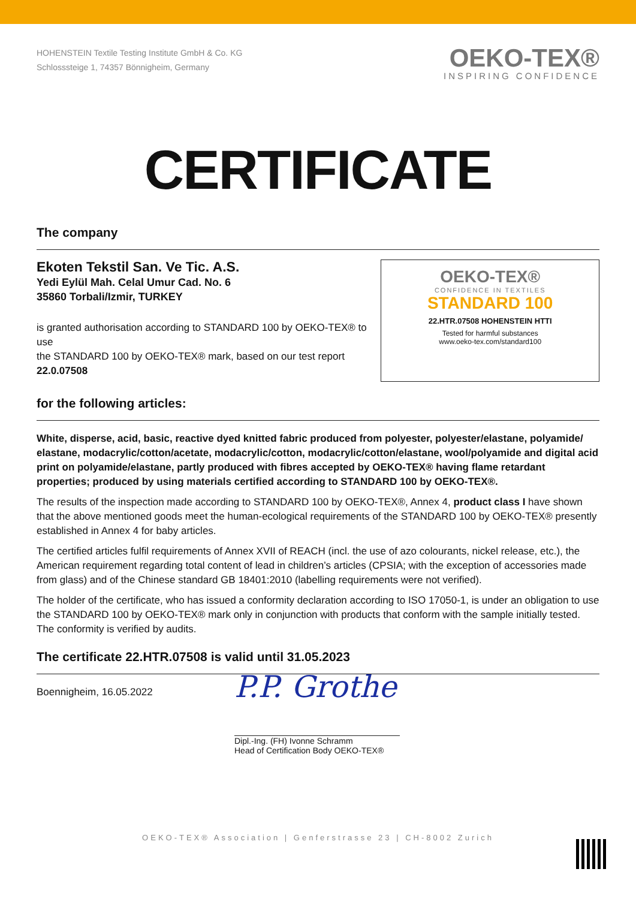HOHENSTEIN Textile Testing Institute GmbH & Co. KG
Schlosssteige 1, 74357 Bönnigheim, Germany
OEKO-TEX®
INSPIRING CONFIDENCE
CERTIFICATE
The company
Ekoten Tekstil San. Ve Tic. A.S.
Yedi Eylül Mah. Celal Umur Cad. No. 6
35860 Torbali/Izmir, TURKEY
is granted authorisation according to STANDARD 100 by OEKO-TEX® to use
the STANDARD 100 by OEKO-TEX® mark, based on our test report
22.0.07508
OEKO-TEX®
CONFIDENCE IN TEXTILES
STANDARD 100
22.HTR.07508 HOHENSTEIN HTTI
Tested for harmful substances
www.oeko-tex.com/standard100
for the following articles:
White, disperse, acid, basic, reactive dyed knitted fabric produced from polyester, polyester/elastane, polyamide/ elastane, modacrylic/cotton/acetate, modacrylic/cotton, modacrylic/cotton/elastane, wool/polyamide and digital acid print on polyamide/elastane, partly produced with fibres accepted by OEKO-TEX® having flame retardant properties; produced by using materials certified according to STANDARD 100 by OEKO-TEX®.
The results of the inspection made according to STANDARD 100 by OEKO-TEX®, Annex 4, product class I have shown that the above mentioned goods meet the human-ecological requirements of the STANDARD 100 by OEKO-TEX® presently established in Annex 4 for baby articles.
The certified articles fulfil requirements of Annex XVII of REACH (incl. the use of azo colourants, nickel release, etc.), the American requirement regarding total content of lead in children’s articles (CPSIA; with the exception of accessories made from glass) and of the Chinese standard GB 18401:2010 (labelling requirements were not verified).
The holder of the certificate, who has issued a conformity declaration according to ISO 17050-1, is under an obligation to use the STANDARD 100 by OEKO-TEX® mark only in conjunction with products that conform with the sample initially tested. The conformity is verified by audits.
The certificate 22.HTR.07508 is valid until 31.05.2023
Boennigheim, 16.05.2022
P.P. Grothe
Dipl.-Ing. (FH) Ivonne Schramm
Head of Certification Body OEKO-TEX®
OEKO-TEX® Association | Genferstrasse 23 | CH-8002 Zurich